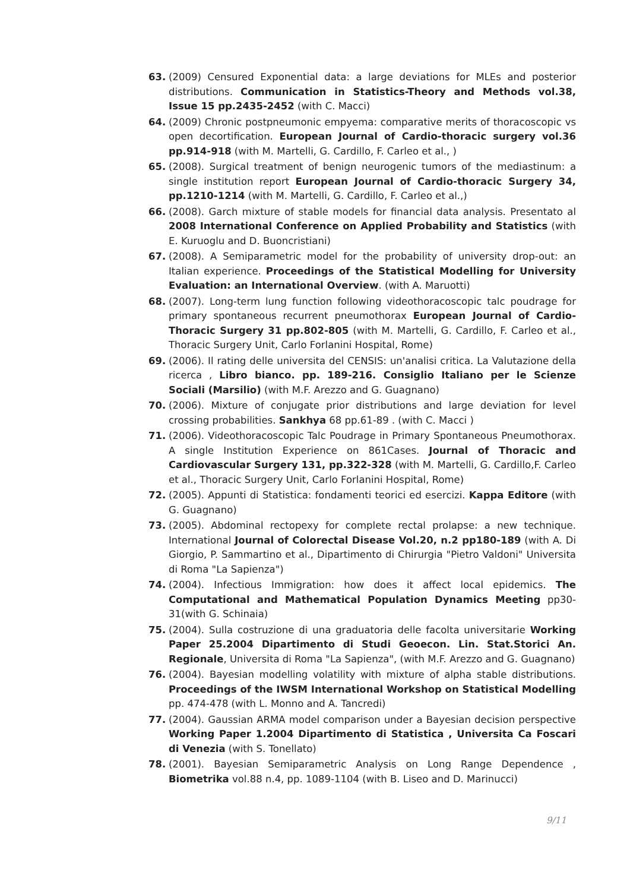63. (2009) Censured Exponential data: a large deviations for MLEs and posterior distributions. Communication in Statistics-Theory and Methods vol.38, Issue 15 pp.2435-2452 (with C. Macci)
64. (2009) Chronic postpneumonic empyema: comparative merits of thoracoscopic vs open decortification. European Journal of Cardio-thoracic surgery vol.36 pp.914-918 (with M. Martelli, G. Cardillo, F. Carleo et al., )
65. (2008). Surgical treatment of benign neurogenic tumors of the mediastinum: a single institution report European Journal of Cardio-thoracic Surgery 34, pp.1210-1214 (with M. Martelli, G. Cardillo, F. Carleo et al.,)
66. (2008). Garch mixture of stable models for financial data analysis. Presentato al 2008 International Conference on Applied Probability and Statistics (with E. Kuruoglu and D. Buoncristiani)
67. (2008). A Semiparametric model for the probability of university drop-out: an Italian experience. Proceedings of the Statistical Modelling for University Evaluation: an International Overview. (with A. Maruotti)
68. (2007). Long-term lung function following videothoracoscopic talc poudrage for primary spontaneous recurrent pneumothorax European Journal of Cardio-Thoracic Surgery 31 pp.802-805 (with M. Martelli, G. Cardillo, F. Carleo et al., Thoracic Surgery Unit, Carlo Forlanini Hospital, Rome)
69. (2006). Il rating delle universita del CENSIS: un'analisi critica. La Valutazione della ricerca , Libro bianco. pp. 189-216. Consiglio Italiano per le Scienze Sociali (Marsilio) (with M.F. Arezzo and G. Guagnano)
70. (2006). Mixture of conjugate prior distributions and large deviation for level crossing probabilities. Sankhya 68 pp.61-89 . (with C. Macci )
71. (2006). Videothoracoscopic Talc Poudrage in Primary Spontaneous Pneumothorax. A single Institution Experience on 861Cases. Journal of Thoracic and Cardiovascular Surgery 131, pp.322-328 (with M. Martelli, G. Cardillo,F. Carleo et al., Thoracic Surgery Unit, Carlo Forlanini Hospital, Rome)
72. (2005). Appunti di Statistica: fondamenti teorici ed esercizi. Kappa Editore (with G. Guagnano)
73. (2005). Abdominal rectopexy for complete rectal prolapse: a new technique. International Journal of Colorectal Disease Vol.20, n.2 pp180-189 (with A. Di Giorgio, P. Sammartino et al., Dipartimento di Chirurgia "Pietro Valdoni" Universita di Roma "La Sapienza")
74. (2004). Infectious Immigration: how does it affect local epidemics. The Computational and Mathematical Population Dynamics Meeting pp30-31(with G. Schinaia)
75. (2004). Sulla costruzione di una graduatoria delle facolta universitarie Working Paper 25.2004 Dipartimento di Studi Geoecon. Lin. Stat.Storici An. Regionale, Universita di Roma "La Sapienza", (with M.F. Arezzo and G. Guagnano)
76. (2004). Bayesian modelling volatility with mixture of alpha stable distributions. Proceedings of the IWSM International Workshop on Statistical Modelling pp. 474-478 (with L. Monno and A. Tancredi)
77. (2004). Gaussian ARMA model comparison under a Bayesian decision perspective Working Paper 1.2004 Dipartimento di Statistica , Universita Ca Foscari di Venezia (with S. Tonellato)
78. (2001). Bayesian Semiparametric Analysis on Long Range Dependence , Biometrika vol.88 n.4, pp. 1089-1104 (with B. Liseo and D. Marinucci)
9/11